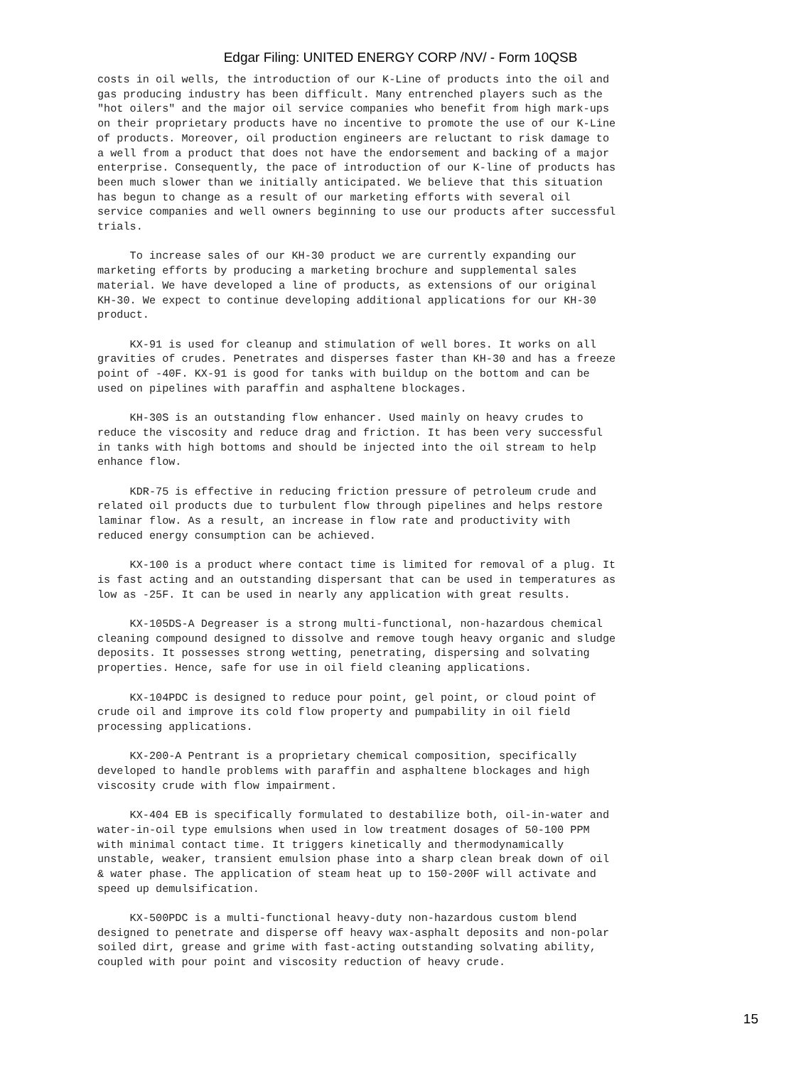Edgar Filing: UNITED ENERGY CORP /NV/ - Form 10QSB
costs in oil wells, the introduction of our K-Line of products into the oil and
gas producing industry has been difficult. Many entrenched players such as the
"hot oilers" and the major oil service companies who benefit from high mark-ups
on their proprietary products have no incentive to promote the use of our K-Line
of products. Moreover, oil production engineers are reluctant to risk damage to
a well from a product that does not have the endorsement and backing of a major
enterprise. Consequently, the pace of introduction of our K-line of products has
been much slower than we initially anticipated. We believe that this situation
has begun to change as a result of our marketing efforts with several oil
service companies and well owners beginning to use our products after successful
trials.

     To increase sales of our KH-30 product we are currently expanding our
marketing efforts by producing a marketing brochure and supplemental sales
material. We have developed a line of products, as extensions of our original
KH-30. We expect to continue developing additional applications for our KH-30
product.

     KX-91 is used for cleanup and stimulation of well bores. It works on all
gravities of crudes. Penetrates and disperses faster than KH-30 and has a freeze
point of -40F. KX-91 is good for tanks with buildup on the bottom and can be
used on pipelines with paraffin and asphaltene blockages.

     KH-30S is an outstanding flow enhancer. Used mainly on heavy crudes to
reduce the viscosity and reduce drag and friction. It has been very successful
in tanks with high bottoms and should be injected into the oil stream to help
enhance flow.

     KDR-75 is effective in reducing friction pressure of petroleum crude and
related oil products due to turbulent flow through pipelines and helps restore
laminar flow. As a result, an increase in flow rate and productivity with
reduced energy consumption can be achieved.

     KX-100 is a product where contact time is limited for removal of a plug. It
is fast acting and an outstanding dispersant that can be used in temperatures as
low as -25F. It can be used in nearly any application with great results.

     KX-105DS-A Degreaser is a strong multi-functional, non-hazardous chemical
cleaning compound designed to dissolve and remove tough heavy organic and sludge
deposits. It possesses strong wetting, penetrating, dispersing and solvating
properties. Hence, safe for use in oil field cleaning applications.

     KX-104PDC is designed to reduce pour point, gel point, or cloud point of
crude oil and improve its cold flow property and pumpability in oil field
processing applications.

     KX-200-A Pentrant is a proprietary chemical composition, specifically
developed to handle problems with paraffin and asphaltene blockages and high
viscosity crude with flow impairment.

     KX-404 EB is specifically formulated to destabilize both, oil-in-water and
water-in-oil type emulsions when used in low treatment dosages of 50-100 PPM
with minimal contact time. It triggers kinetically and thermodynamically
unstable, weaker, transient emulsion phase into a sharp clean break down of oil
& water phase. The application of steam heat up to 150-200F will activate and
speed up demulsification.

     KX-500PDC is a multi-functional heavy-duty non-hazardous custom blend
designed to penetrate and disperse off heavy wax-asphalt deposits and non-polar
soiled dirt, grease and grime with fast-acting outstanding solvating ability,
coupled with pour point and viscosity reduction of heavy crude.
15